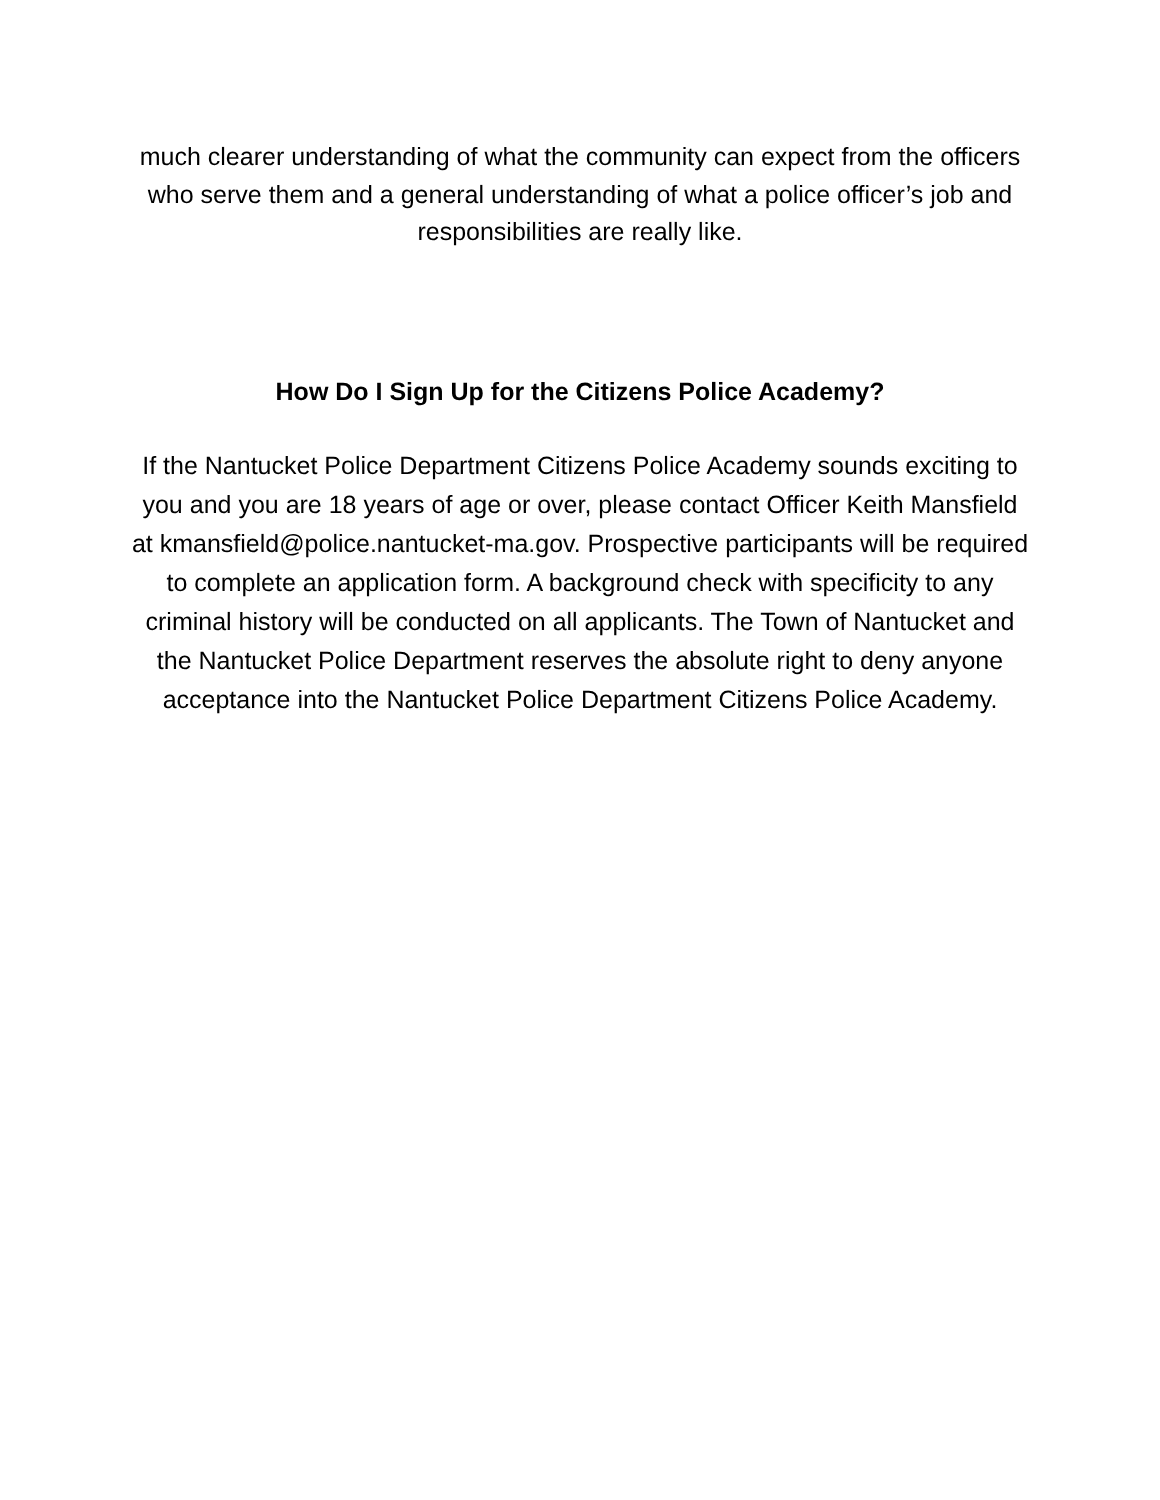much clearer understanding of what the community can expect from the officers who serve them and a general understanding of what a police officer’s job and responsibilities are really like.
How Do I Sign Up for the Citizens Police Academy?
If the Nantucket Police Department Citizens Police Academy sounds exciting to you and you are 18 years of age or over, please contact Officer Keith Mansfield at kmansfield@police.nantucket-ma.gov. Prospective participants will be required to complete an application form. A background check with specificity to any criminal history will be conducted on all applicants. The Town of Nantucket and the Nantucket Police Department reserves the absolute right to deny anyone acceptance into the Nantucket Police Department Citizens Police Academy.